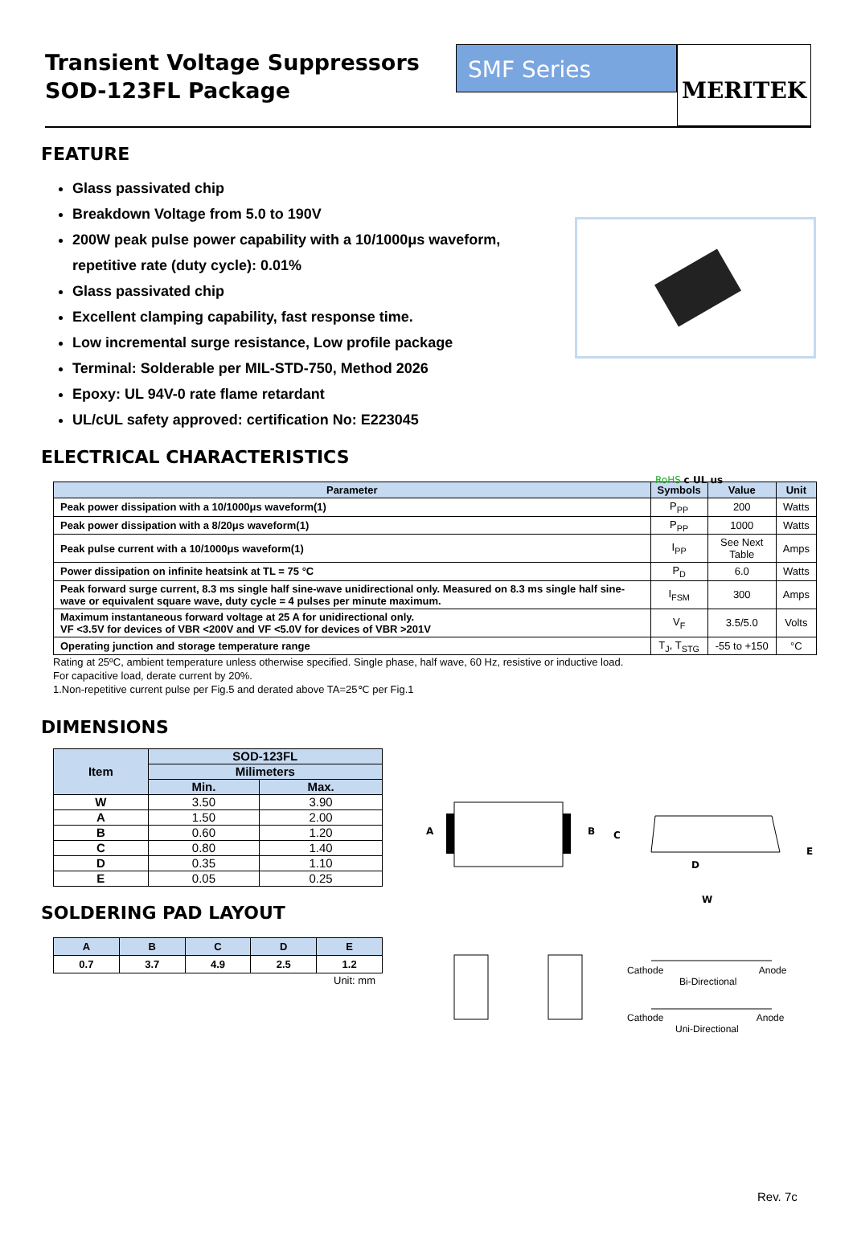Transient Voltage Suppressors
SOD-123FL Package
SMF Series
MERITEK
FEATURE
Glass passivated chip
Breakdown Voltage from 5.0 to 190V
200W peak pulse power capability with a 10/1000μs waveform,
repetitive rate (duty cycle): 0.01%
Glass passivated chip
Excellent clamping capability, fast response time.
Low incremental surge resistance, Low profile package
Terminal: Solderable per MIL-STD-750, Method 2026
Epoxy: UL 94V-0 rate flame retardant
UL/cUL safety approved: certification No: E223045
RoHS c UL us
ELECTRICAL CHARACTERISTICS
| Parameter | Symbols | Value | Unit |
| --- | --- | --- | --- |
| Peak power dissipation with a 10/1000μs waveform(1) | P<sub>PP</sub> | 200 | Watts |
| Peak power dissipation with a 8/20μs waveform(1) | P<sub>PP</sub> | 1000 | Watts |
| Peak pulse current with a 10/1000μs waveform(1) | I<sub>PP</sub> | See Next Table | Amps |
| Power dissipation on infinite heatsink at TL = 75 °C | P<sub>D</sub> | 6.0 | Watts |
| Peak forward surge current, 8.3 ms single half sine-wave unidirectional only. Measured on 8.3 ms single half sine-wave or equivalent square wave, duty cycle = 4 pulses per minute maximum. | I<sub>FSM</sub> | 300 | Amps |
| Maximum instantaneous forward voltage at 25 A for unidirectional only. VF <3.5V for devices of VBR <200V and VF <5.0V for devices of VBR >201V | V<sub>F</sub> | 3.5/5.0 | Volts |
| Operating junction and storage temperature range | T<sub>J</sub>, T<sub>STG</sub> | -55 to +150 | °C |
Rating at 25ºC, ambient temperature unless otherwise specified. Single phase, half wave, 60 Hz, resistive or inductive load.
For capacitive load, derate current by 20%.
1.Non-repetitive current pulse per Fig.5 and derated above TA=25℃ per Fig.1
DIMENSIONS
| Item | SOD-123FL | |
| --- | --- | --- |
| | Milimeters | |
| | Min. | Max. |
| W | 3.50 | 3.90 |
| A | 1.50 | 2.00 |
| B | 0.60 | 1.20 |
| C | 0.80 | 1.40 |
| D | 0.35 | 1.10 |
| E | 0.05 | 0.25 |
SOLDERING PAD LAYOUT
| A | B | C | D | E |
| --- | --- | --- | --- | --- |
| 0.7 | 3.7 | 4.9 | 2.5 | 1.2 |
Unit: mm
A B C
D
E
W
Cathode Anode
Bi-Directional
Cathode Anode
Uni-Directional
Rev. 7c